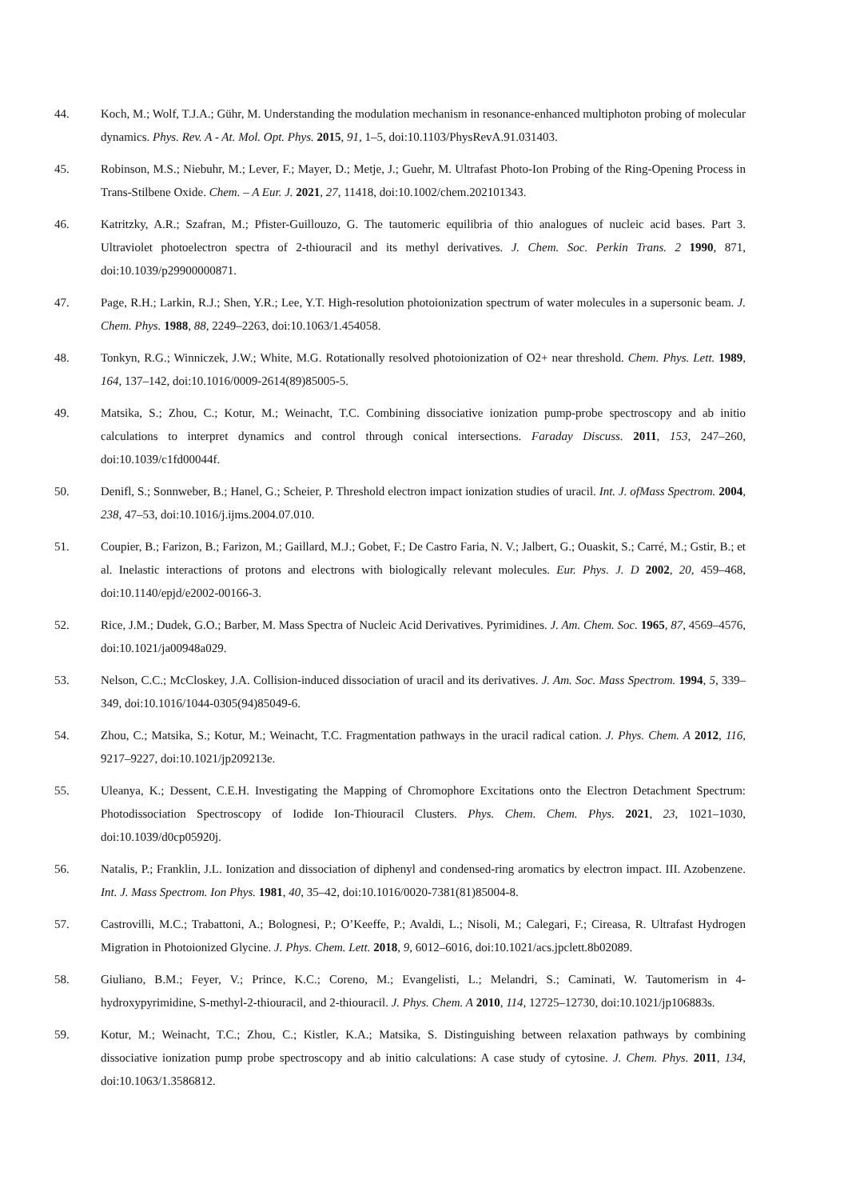44. Koch, M.; Wolf, T.J.A.; Gühr, M. Understanding the modulation mechanism in resonance-enhanced multiphoton probing of molecular dynamics. Phys. Rev. A - At. Mol. Opt. Phys. 2015, 91, 1–5, doi:10.1103/PhysRevA.91.031403.
45. Robinson, M.S.; Niebuhr, M.; Lever, F.; Mayer, D.; Metje, J.; Guehr, M. Ultrafast Photo-Ion Probing of the Ring-Opening Process in Trans-Stilbene Oxide. Chem. – A Eur. J. 2021, 27, 11418, doi:10.1002/chem.202101343.
46. Katritzky, A.R.; Szafran, M.; Pfister-Guillouzo, G. The tautomeric equilibria of thio analogues of nucleic acid bases. Part 3. Ultraviolet photoelectron spectra of 2-thiouracil and its methyl derivatives. J. Chem. Soc. Perkin Trans. 2 1990, 871, doi:10.1039/p29900000871.
47. Page, R.H.; Larkin, R.J.; Shen, Y.R.; Lee, Y.T. High-resolution photoionization spectrum of water molecules in a supersonic beam. J. Chem. Phys. 1988, 88, 2249–2263, doi:10.1063/1.454058.
48. Tonkyn, R.G.; Winniczek, J.W.; White, M.G. Rotationally resolved photoionization of O2+ near threshold. Chem. Phys. Lett. 1989, 164, 137–142, doi:10.1016/0009-2614(89)85005-5.
49. Matsika, S.; Zhou, C.; Kotur, M.; Weinacht, T.C. Combining dissociative ionization pump-probe spectroscopy and ab initio calculations to interpret dynamics and control through conical intersections. Faraday Discuss. 2011, 153, 247–260, doi:10.1039/c1fd00044f.
50. Denifl, S.; Sonnweber, B.; Hanel, G.; Scheier, P. Threshold electron impact ionization studies of uracil. Int. J. ofMass Spectrom. 2004, 238, 47–53, doi:10.1016/j.ijms.2004.07.010.
51. Coupier, B.; Farizon, B.; Farizon, M.; Gaillard, M.J.; Gobet, F.; De Castro Faria, N. V.; Jalbert, G.; Ouaskit, S.; Carré, M.; Gstir, B.; et al. Inelastic interactions of protons and electrons with biologically relevant molecules. Eur. Phys. J. D 2002, 20, 459–468, doi:10.1140/epjd/e2002-00166-3.
52. Rice, J.M.; Dudek, G.O.; Barber, M. Mass Spectra of Nucleic Acid Derivatives. Pyrimidines. J. Am. Chem. Soc. 1965, 87, 4569–4576, doi:10.1021/ja00948a029.
53. Nelson, C.C.; McCloskey, J.A. Collision-induced dissociation of uracil and its derivatives. J. Am. Soc. Mass Spectrom. 1994, 5, 339–349, doi:10.1016/1044-0305(94)85049-6.
54. Zhou, C.; Matsika, S.; Kotur, M.; Weinacht, T.C. Fragmentation pathways in the uracil radical cation. J. Phys. Chem. A 2012, 116, 9217–9227, doi:10.1021/jp209213e.
55. Uleanya, K.; Dessent, C.E.H. Investigating the Mapping of Chromophore Excitations onto the Electron Detachment Spectrum: Photodissociation Spectroscopy of Iodide Ion-Thiouracil Clusters. Phys. Chem. Chem. Phys. 2021, 23, 1021–1030, doi:10.1039/d0cp05920j.
56. Natalis, P.; Franklin, J.L. Ionization and dissociation of diphenyl and condensed-ring aromatics by electron impact. III. Azobenzene. Int. J. Mass Spectrom. Ion Phys. 1981, 40, 35–42, doi:10.1016/0020-7381(81)85004-8.
57. Castrovilli, M.C.; Trabattoni, A.; Bolognesi, P.; O’Keeffe, P.; Avaldi, L.; Nisoli, M.; Calegari, F.; Cireasa, R. Ultrafast Hydrogen Migration in Photoionized Glycine. J. Phys. Chem. Lett. 2018, 9, 6012–6016, doi:10.1021/acs.jpclett.8b02089.
58. Giuliano, B.M.; Feyer, V.; Prince, K.C.; Coreno, M.; Evangelisti, L.; Melandri, S.; Caminati, W. Tautomerism in 4-hydroxypyrimidine, S-methyl-2-thiouracil, and 2-thiouracil. J. Phys. Chem. A 2010, 114, 12725–12730, doi:10.1021/jp106883s.
59. Kotur, M.; Weinacht, T.C.; Zhou, C.; Kistler, K.A.; Matsika, S. Distinguishing between relaxation pathways by combining dissociative ionization pump probe spectroscopy and ab initio calculations: A case study of cytosine. J. Chem. Phys. 2011, 134, doi:10.1063/1.3586812.